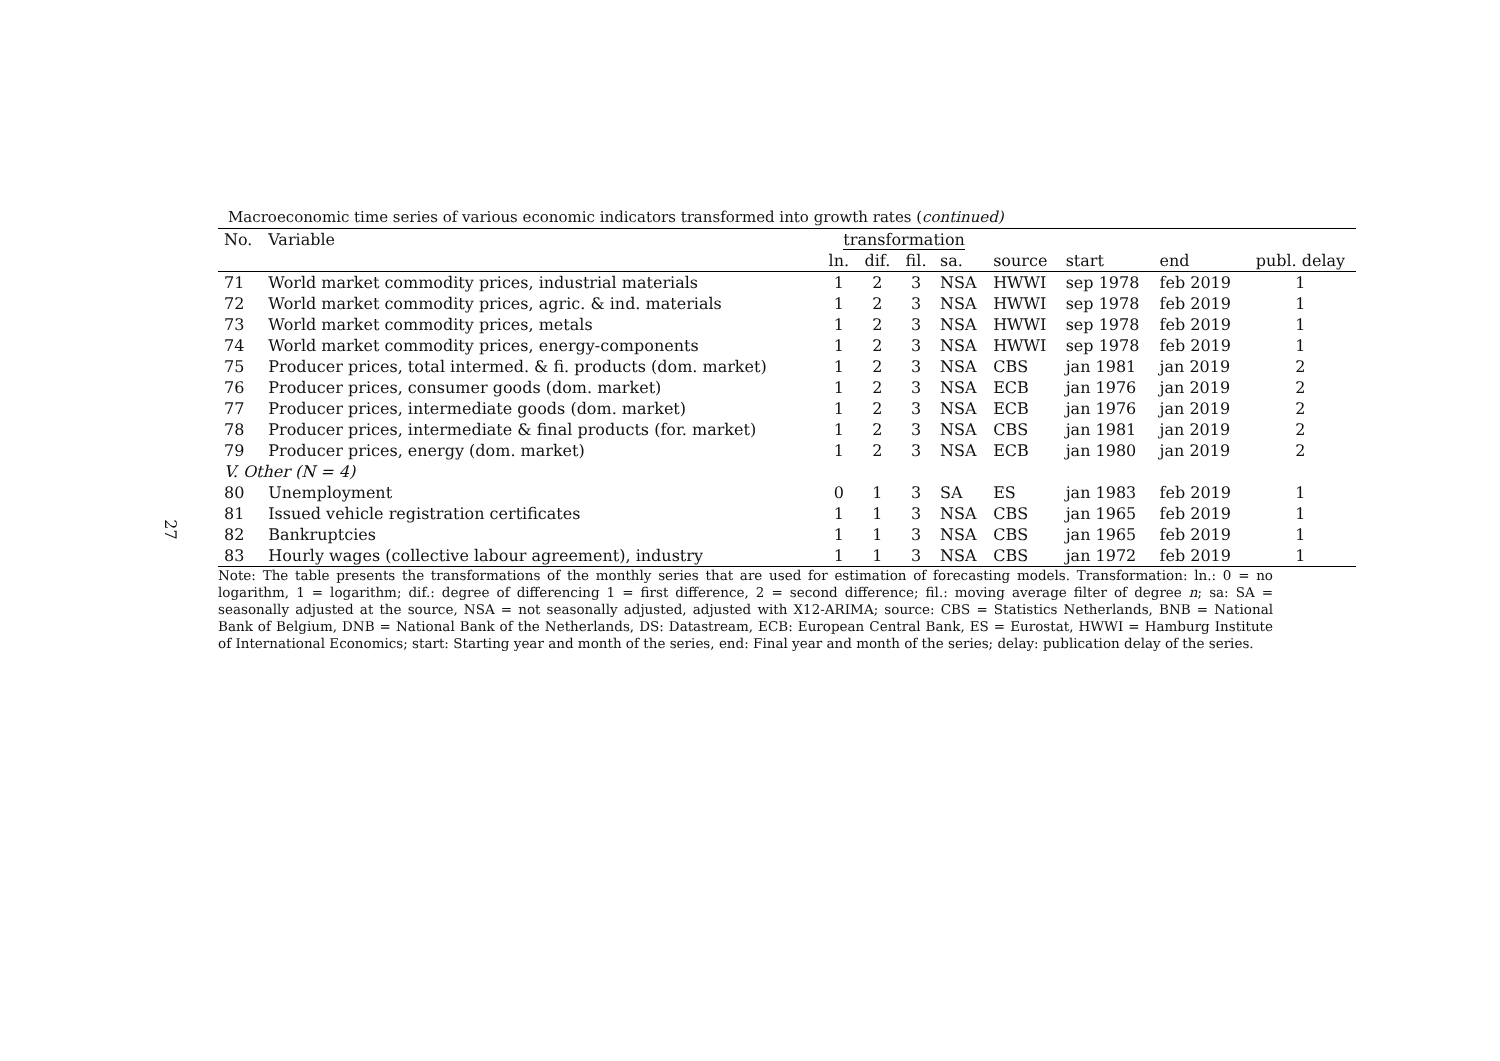27
Macroeconomic time series of various economic indicators transformed into growth rates (continued)
| No. | Variable | transformation | | | | | | | |
| --- | --- | --- | --- | --- | --- | --- | --- | --- | --- |
| | | ln. | dif. | fil. | sa. | source | start | end | publ. delay |
| 71 | World market commodity prices, industrial materials | 1 | 2 | 3 | NSA | HWWI | sep 1978 | feb 2019 | 1 |
| 72 | World market commodity prices, agric. & ind. materials | 1 | 2 | 3 | NSA | HWWI | sep 1978 | feb 2019 | 1 |
| 73 | World market commodity prices, metals | 1 | 2 | 3 | NSA | HWWI | sep 1978 | feb 2019 | 1 |
| 74 | World market commodity prices, energy-components | 1 | 2 | 3 | NSA | HWWI | sep 1978 | feb 2019 | 1 |
| 75 | Producer prices, total intermed. & fi. products (dom. market) | 1 | 2 | 3 | NSA | CBS | jan 1981 | jan 2019 | 2 |
| 76 | Producer prices, consumer goods (dom. market) | 1 | 2 | 3 | NSA | ECB | jan 1976 | jan 2019 | 2 |
| 77 | Producer prices, intermediate goods (dom. market) | 1 | 2 | 3 | NSA | ECB | jan 1976 | jan 2019 | 2 |
| 78 | Producer prices, intermediate & final products (for. market) | 1 | 2 | 3 | NSA | CBS | jan 1981 | jan 2019 | 2 |
| 79 | Producer prices, energy (dom. market) | 1 | 2 | 3 | NSA | ECB | jan 1980 | jan 2019 | 2 |
| V. Other (N = 4) | | | | | | | | | |
| 80 | Unemployment | 0 | 1 | 3 | SA | ES | jan 1983 | feb 2019 | 1 |
| 81 | Issued vehicle registration certificates | 1 | 1 | 3 | NSA | CBS | jan 1965 | feb 2019 | 1 |
| 82 | Bankruptcies | 1 | 1 | 3 | NSA | CBS | jan 1965 | feb 2019 | 1 |
| 83 | Hourly wages (collective labour agreement), industry | 1 | 1 | 3 | NSA | CBS | jan 1972 | feb 2019 | 1 |
Note: The table presents the transformations of the monthly series that are used for estimation of forecasting models. Transformation: ln.: 0 = no logarithm, 1 = logarithm; dif.: degree of differencing 1 = first difference, 2 = second difference; fil.: moving average filter of degree n; sa: SA = seasonally adjusted at the source, NSA = not seasonally adjusted, adjusted with X12-ARIMA; source: CBS = Statistics Netherlands, BNB = National Bank of Belgium, DNB = National Bank of the Netherlands, DS: Datastream, ECB: European Central Bank, ES = Eurostat, HWWI = Hamburg Institute of International Economics; start: Starting year and month of the series, end: Final year and month of the series; delay: publication delay of the series.